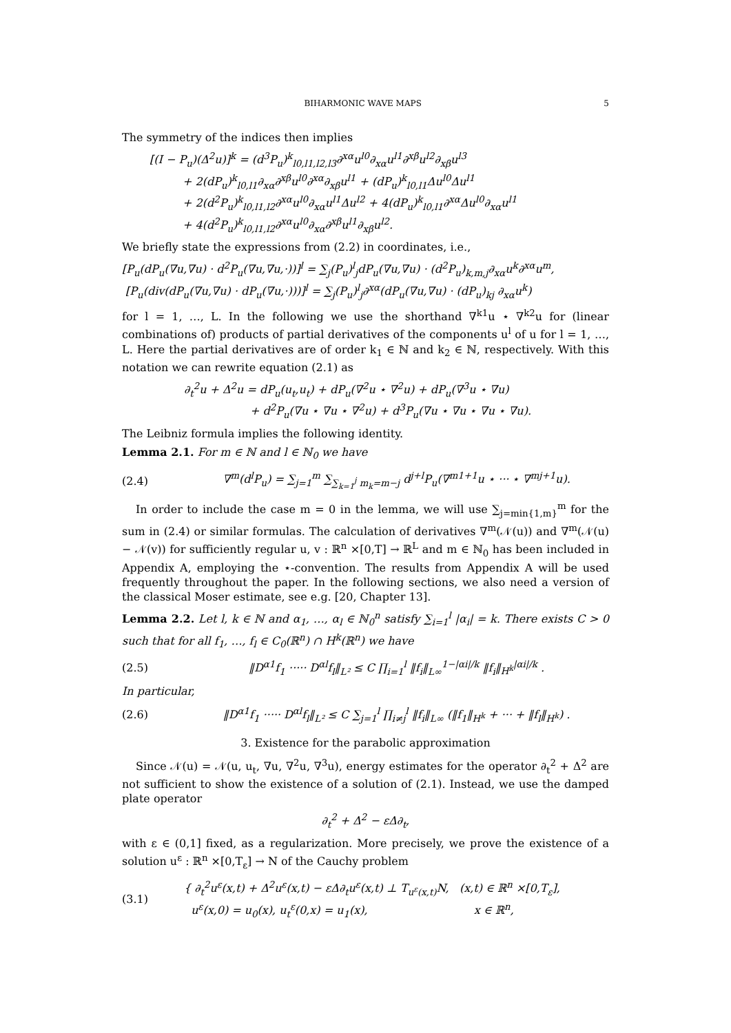BIHARMONIC WAVE MAPS 5
The symmetry of the indices then implies
[(I − P<sub>u</sub>)(Δ<sup>2</sup>u)]<sup>k</sup> = (d<sup>3</sup>P<sub>u</sub>)<sup>k</sup><sub>l0,l1,l2,l3</sub>∂<sup>xα</sup>u<sup>l0</sup>∂<sub>xα</sub>u<sup>l1</sup>∂<sup>xβ</sup>u<sup>l2</sup>∂<sub>xβ</sub>u<sup>l3</sup>
   + 2(dP<sub>u</sub>)<sup>k</sup><sub>l0,l1</sub>∂<sub>xα</sub>∂<sup>xβ</sup>u<sup>l0</sup>∂<sup>xα</sup>∂<sub>xβ</sub>u<sup>l1</sup> + (dP<sub>u</sub>)<sup>k</sup><sub>l0,l1</sub>Δu<sup>l0</sup>Δu<sup>l1</sup>
   + 2(d<sup>2</sup>P<sub>u</sub>)<sup>k</sup><sub>l0,l1,l2</sub>∂<sup>xα</sup>u<sup>l0</sup>∂<sub>xα</sub>u<sup>l1</sup>Δu<sup>l2</sup> + 4(dP<sub>u</sub>)<sup>k</sup><sub>l0,l1</sub>∂<sup>xα</sup>Δu<sup>l0</sup>∂<sub>xα</sub>u<sup>l1</sup>
   + 4(d<sup>2</sup>P<sub>u</sub>)<sup>k</sup><sub>l0,l1,l2</sub>∂<sup>xα</sup>u<sup>l0</sup>∂<sub>xα</sub>∂<sup>xβ</sup>u<sup>l1</sup>∂<sub>xβ</sub>u<sup>l2</sup>.
We briefly state the expressions from (2.2) in coordinates, i.e.,
[P<sub>u</sub>(dP<sub>u</sub>(∇u,∇u) · d<sup>2</sup>P<sub>u</sub>(∇u,∇u,·))]<sup>l</sup> = ∑<sub>j</sub>(P<sub>u</sub>)<sup>l</sup><sub>j</sub>dP<sub>u</sub>(∇u,∇u) · (d<sup>2</sup>P<sub>u</sub>)<sub>k,m,j</sub>∂<sub>xα</sub>u<sup>k</sup>∂<sup>xα</sup>u<sup>m</sup>,
[P<sub>u</sub>(div(dP<sub>u</sub>(∇u,∇u) · dP<sub>u</sub>(∇u,·)))]<sup>l</sup> = ∑<sub>j</sub>(P<sub>u</sub>)<sup>l</sup><sub>j</sub>∂<sup>xα</sup>(dP<sub>u</sub>(∇u,∇u) · (dP<sub>u</sub>)<sub>kj</sub> ∂<sub>xα</sub>u<sup>k</sup>)
for l = 1, …, L. In the following we use the shorthand ∇<sup>k1</sup>u ⋆ ∇<sup>k2</sup>u for (linear combinations of) products of partial derivatives of the components u<sup>l</sup> of u for l = 1, …, L. Here the partial derivatives are of order k<sub>1</sub> ∈ ℕ and k<sub>2</sub> ∈ ℕ, respectively. With this notation we can rewrite equation (2.1) as
∂<sub>t</sub><sup>2</sup>u + Δ<sup>2</sup>u = dP<sub>u</sub>(u<sub>t</sub>,u<sub>t</sub>) + dP<sub>u</sub>(∇<sup>2</sup>u ⋆ ∇<sup>2</sup>u) + dP<sub>u</sub>(∇<sup>3</sup>u ⋆ ∇u)
      + d<sup>2</sup>P<sub>u</sub>(∇u ⋆ ∇u ⋆ ∇<sup>2</sup>u) + d<sup>3</sup>P<sub>u</sub>(∇u ⋆ ∇u ⋆ ∇u ⋆ ∇u).
The Leibniz formula implies the following identity.
Lemma 2.1. For m ∈ ℕ and l ∈ ℕ<sub>0</sub> we have
(2.4) ∇<sup>m</sup>(d<sup>l</sup>P<sub>u</sub>) = ∑<sub>j=1</sub><sup>m</sup> ∑<sub>∑<sub>k=1</sub><sup>j</sup> m<sub>k</sub>=m−j</sub> d<sup>j+l</sup>P<sub>u</sub>(∇<sup>m1+1</sup>u ⋆ ··· ⋆ ∇<sup>mj+1</sup>u).
In order to include the case m = 0 in the lemma, we will use ∑<sub>j=min{1,m}</sub><sup>m</sup> for the sum in (2.4) or similar formulas. The calculation of derivatives ∇<sup>m</sup>(𝒩(u)) and ∇<sup>m</sup>(𝒩(u) − 𝒩(v)) for sufficiently regular u, v : ℝ<sup>n</sup> ×[0,T] → ℝ<sup>L</sup> and m ∈ ℕ<sub>0</sub> has been included in Appendix A, employing the ⋆-convention. The results from Appendix A will be used frequently throughout the paper. In the following sections, we also need a version of the classical Moser estimate, see e.g. [20, Chapter 13].
Lemma 2.2. Let l, k ∈ ℕ and α<sub>1</sub>, …, α<sub>l</sub> ∈ ℕ<sub>0</sub><sup>n</sup> satisfy ∑<sub>i=1</sub><sup>l</sup> |α<sub>i</sub>| = k. There exists C > 0 such that for all f<sub>1</sub>, …, f<sub>l</sub> ∈ C<sub>0</sub>(ℝ<sup>n</sup>) ∩ H<sup>k</sup>(ℝ<sup>n</sup>) we have
(2.5) ‖D<sup>α1</sup>f<sub>1</sub> ····· D<sup>αl</sup>f<sub>l</sub>‖<sub>L²</sub> ≤ C ∏<sub>i=1</sub><sup>l</sup> ‖f<sub>i</sub>‖<sub>L∞</sub><sup>1−|αi|/k</sup> ‖f<sub>i</sub>‖<sub>H<sup>k</sup></sub><sup>|αi|/k</sup> .
In particular,
(2.6) ‖D<sup>α1</sup>f<sub>1</sub> ····· D<sup>αl</sup>f<sub>l</sub>‖<sub>L²</sub> ≤ C ∑<sub>j=1</sub><sup>l</sup> ∏<sub>i≠j</sub><sup>l</sup> ‖f<sub>i</sub>‖<sub>L∞</sub> (‖f<sub>1</sub>‖<sub>H<sup>k</sup></sub> + ··· + ‖f<sub>l</sub>‖<sub>H<sup>k</sup></sub>) .
3. Existence for the parabolic approximation
Since 𝒩(u) = 𝒩(u, u<sub>t</sub>, ∇u, ∇<sup>2</sup>u, ∇<sup>3</sup>u), energy estimates for the operator ∂<sub>t</sub><sup>2</sup> + Δ<sup>2</sup> are not sufficient to show the existence of a solution of (2.1). Instead, we use the damped plate operator
∂<sub>t</sub><sup>2</sup> + Δ<sup>2</sup> − εΔ∂<sub>t</sub>,
with ε ∈ (0,1] fixed, as a regularization. More precisely, we prove the existence of a solution u<sup>ε</sup> : ℝ<sup>n</sup> ×[0,T<sub>ε</sub>] → N of the Cauchy problem
(3.1) { ∂<sub>t</sub><sup>2</sup>u<sup>ε</sup>(x,t) + Δ<sup>2</sup>u<sup>ε</sup>(x,t) − εΔ∂<sub>t</sub>u<sup>ε</sup>(x,t) ⊥ T<sub>u<sup>ε</sup>(x,t)</sub>N, (x,t) ∈ ℝ<sup>n</sup> ×[0,T<sub>ε</sub>],
u<sup>ε</sup>(x,0) = u<sub>0</sub>(x), u<sub>t</sub><sup>ε</sup>(0,x) = u<sub>1</sub>(x),           x ∈ ℝ<sup>n</sup>,